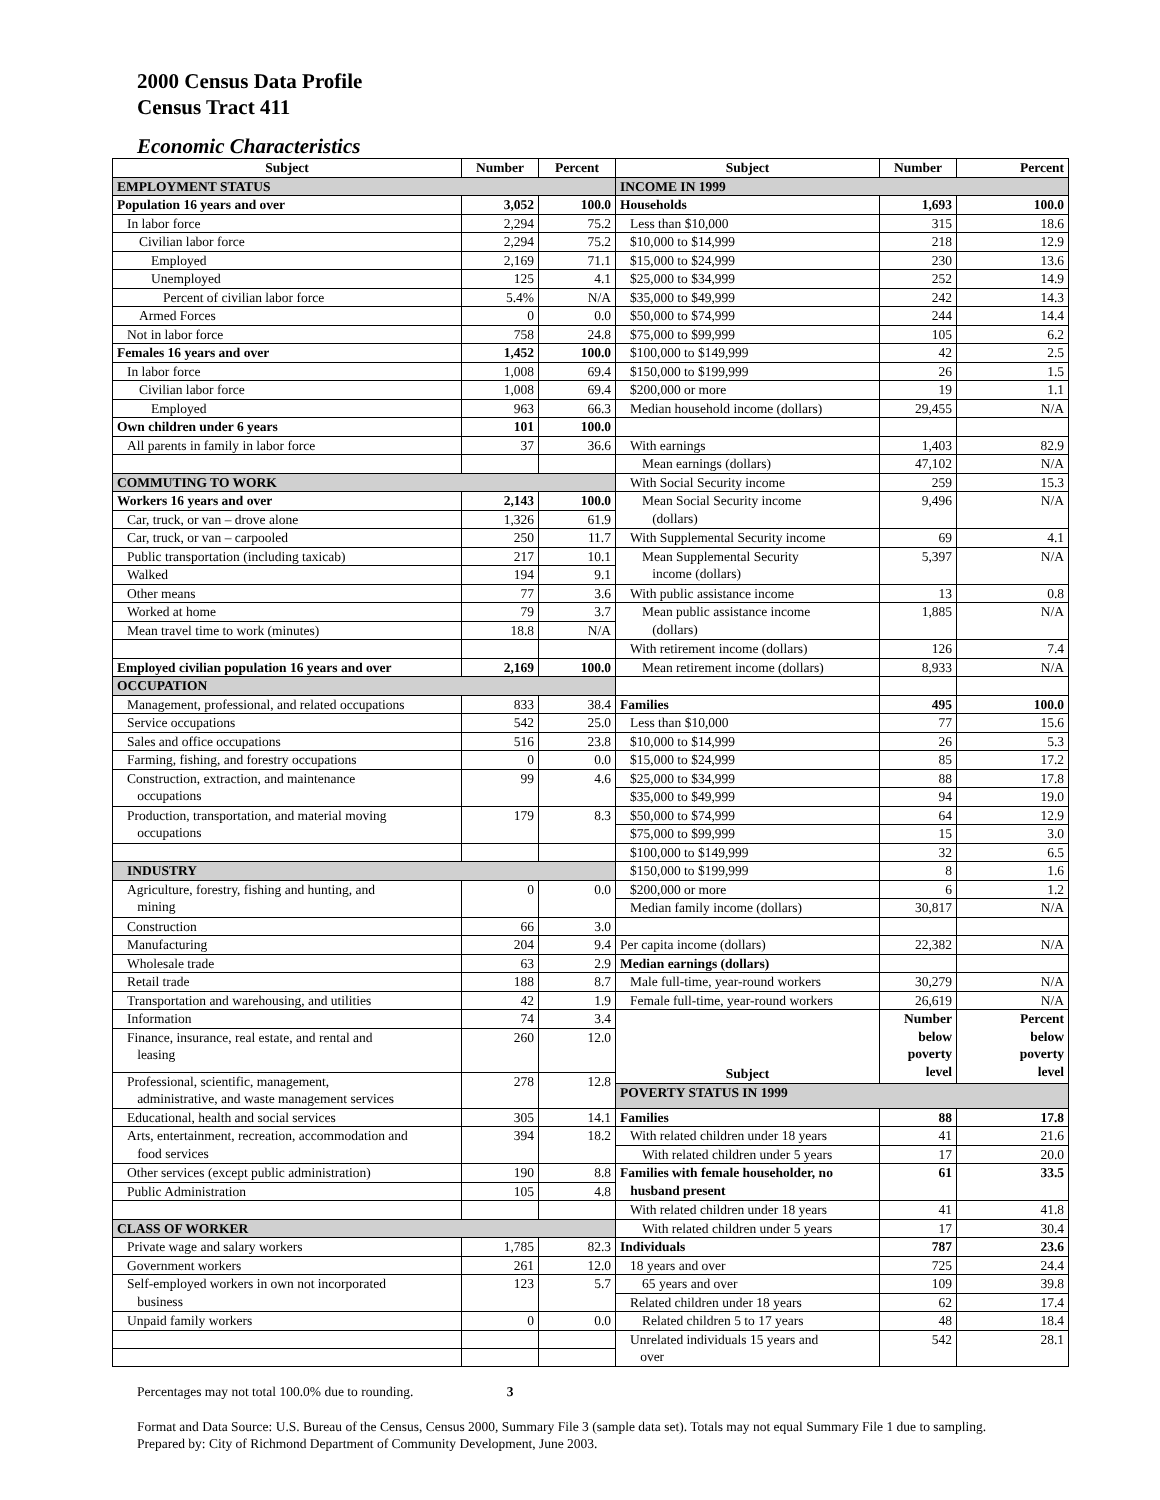2000 Census Data Profile
Census Tract 411
Economic Characteristics
| Subject | Number | Percent | Subject | Number | Percent |
| --- | --- | --- | --- | --- | --- |
| EMPLOYMENT STATUS | | | INCOME IN 1999 | | |
| Population 16 years and over | 3,052 | 100.0 | Households | 1,693 | 100.0 |
| In labor force | 2,294 | 75.2 | Less than $10,000 | 315 | 18.6 |
| Civilian labor force | 2,294 | 75.2 | $10,000 to $14,999 | 218 | 12.9 |
| Employed | 2,169 | 71.1 | $15,000 to $24,999 | 230 | 13.6 |
| Unemployed | 125 | 4.1 | $25,000 to $34,999 | 252 | 14.9 |
| Percent of civilian labor force | 5.4% | N/A | $35,000 to $49,999 | 242 | 14.3 |
| Armed Forces | 0 | 0.0 | $50,000 to $74,999 | 244 | 14.4 |
| Not in labor force | 758 | 24.8 | $75,000 to $99,999 | 105 | 6.2 |
| Females 16 years and over | 1,452 | 100.0 | $100,000 to $149,999 | 42 | 2.5 |
| In labor force | 1,008 | 69.4 | $150,000 to $199,999 | 26 | 1.5 |
| Civilian labor force | 1,008 | 69.4 | $200,000 or more | 19 | 1.1 |
| Employed | 963 | 66.3 | Median household income (dollars) | 29,455 | N/A |
| Own children under 6 years | 101 | 100.0 | | | |
| All parents in family in labor force | 37 | 36.6 | With earnings | 1,403 | 82.9 |
| | | | Mean earnings (dollars) | 47,102 | N/A |
| COMMUTING TO WORK | | | With Social Security income | 259 | 15.3 |
| Workers 16 years and over | 2,143 | 100.0 | Mean Social Security income (dollars) | 9,496 | N/A |
| Car, truck, or van – drove alone | 1,326 | 61.9 | | | |
| Car, truck, or van – carpooled | 250 | 11.7 | With Supplemental Security income | 69 | 4.1 |
| Public transportation (including taxicab) | 217 | 10.1 | Mean Supplemental Security income (dollars) | 5,397 | N/A |
| Walked | 194 | 9.1 | | | |
| Other means | 77 | 3.6 | With public assistance income | 13 | 0.8 |
| Worked at home | 79 | 3.7 | Mean public assistance income (dollars) | 1,885 | N/A |
| Mean travel time to work (minutes) | 18.8 | N/A | | | |
| | | | With retirement income (dollars) | 126 | 7.4 |
| Employed civilian population 16 years and over | 2,169 | 100.0 | Mean retirement income (dollars) | 8,933 | N/A |
| OCCUPATION | | | | | |
| Management, professional, and related occupations | 833 | 38.4 | Families | 495 | 100.0 |
| Service occupations | 542 | 25.0 | Less than $10,000 | 77 | 15.6 |
| Sales and office occupations | 516 | 23.8 | $10,000 to $14,999 | 26 | 5.3 |
| Farming, fishing, and forestry occupations | 0 | 0.0 | $15,000 to $24,999 | 85 | 17.2 |
| Construction, extraction, and maintenance occupations | 99 | 4.6 | $25,000 to $34,999 | 88 | 17.8 |
| | | | $35,000 to $49,999 | 94 | 19.0 |
| Production, transportation, and material moving occupations | 179 | 8.3 | $50,000 to $74,999 | 64 | 12.9 |
| | | | $75,000 to $99,999 | 15 | 3.0 |
| | | | $100,000 to $149,999 | 32 | 6.5 |
| INDUSTRY | | | $150,000 to $199,999 | 8 | 1.6 |
| Agriculture, forestry, fishing and hunting, and mining | 0 | 0.0 | $200,000 or more | 6 | 1.2 |
| | | | Median family income (dollars) | 30,817 | N/A |
| Construction | 66 | 3.0 | | | |
| Manufacturing | 204 | 9.4 | Per capita income (dollars) | 22,382 | N/A |
| Wholesale trade | 63 | 2.9 | Median earnings (dollars) | | |
| Retail trade | 188 | 8.7 | Male full-time, year-round workers | 30,279 | N/A |
| Transportation and warehousing, and utilities | 42 | 1.9 | Female full-time, year-round workers | 26,619 | N/A |
| Information | 74 | 3.4 | Subject | Number below poverty level | Percent below poverty level |
| Finance, insurance, real estate, and rental and leasing | 260 | 12.0 | | | |
| Professional, scientific, management, administrative, and waste management services | 278 | 12.8 | | | |
| | | | POVERTY STATUS IN 1999 | | |
| Educational, health and social services | 305 | 14.1 | Families | 88 | 17.8 |
| Arts, entertainment, recreation, accommodation and food services | 394 | 18.2 | With related children under 18 years | 41 | 21.6 |
| | | | With related children under 5 years | 17 | 20.0 |
| Other services (except public administration) | 190 | 8.8 | Families with female householder, no husband present | 61 | 33.5 |
| Public Administration | 105 | 4.8 | | | |
| | | | With related children under 18 years | 41 | 41.8 |
| CLASS OF WORKER | | | With related children under 5 years | 17 | 30.4 |
| Private wage and salary workers | 1,785 | 82.3 | Individuals | 787 | 23.6 |
| Government workers | 261 | 12.0 | 18 years and over | 725 | 24.4 |
| Self-employed workers in own not incorporated business | 123 | 5.7 | 65 years and over | 109 | 39.8 |
| | | | Related children under 18 years | 62 | 17.4 |
| Unpaid family workers | 0 | 0.0 | Related children 5 to 17 years | 48 | 18.4 |
| | | | Unrelated individuals 15 years and over | 542 | 28.1 |
Percentages may not total 100.0% due to rounding. 3
Format and Data Source: U.S. Bureau of the Census, Census 2000, Summary File 3 (sample data set). Totals may not equal Summary File 1 due to sampling.
Prepared by: City of Richmond Department of Community Development, June 2003.